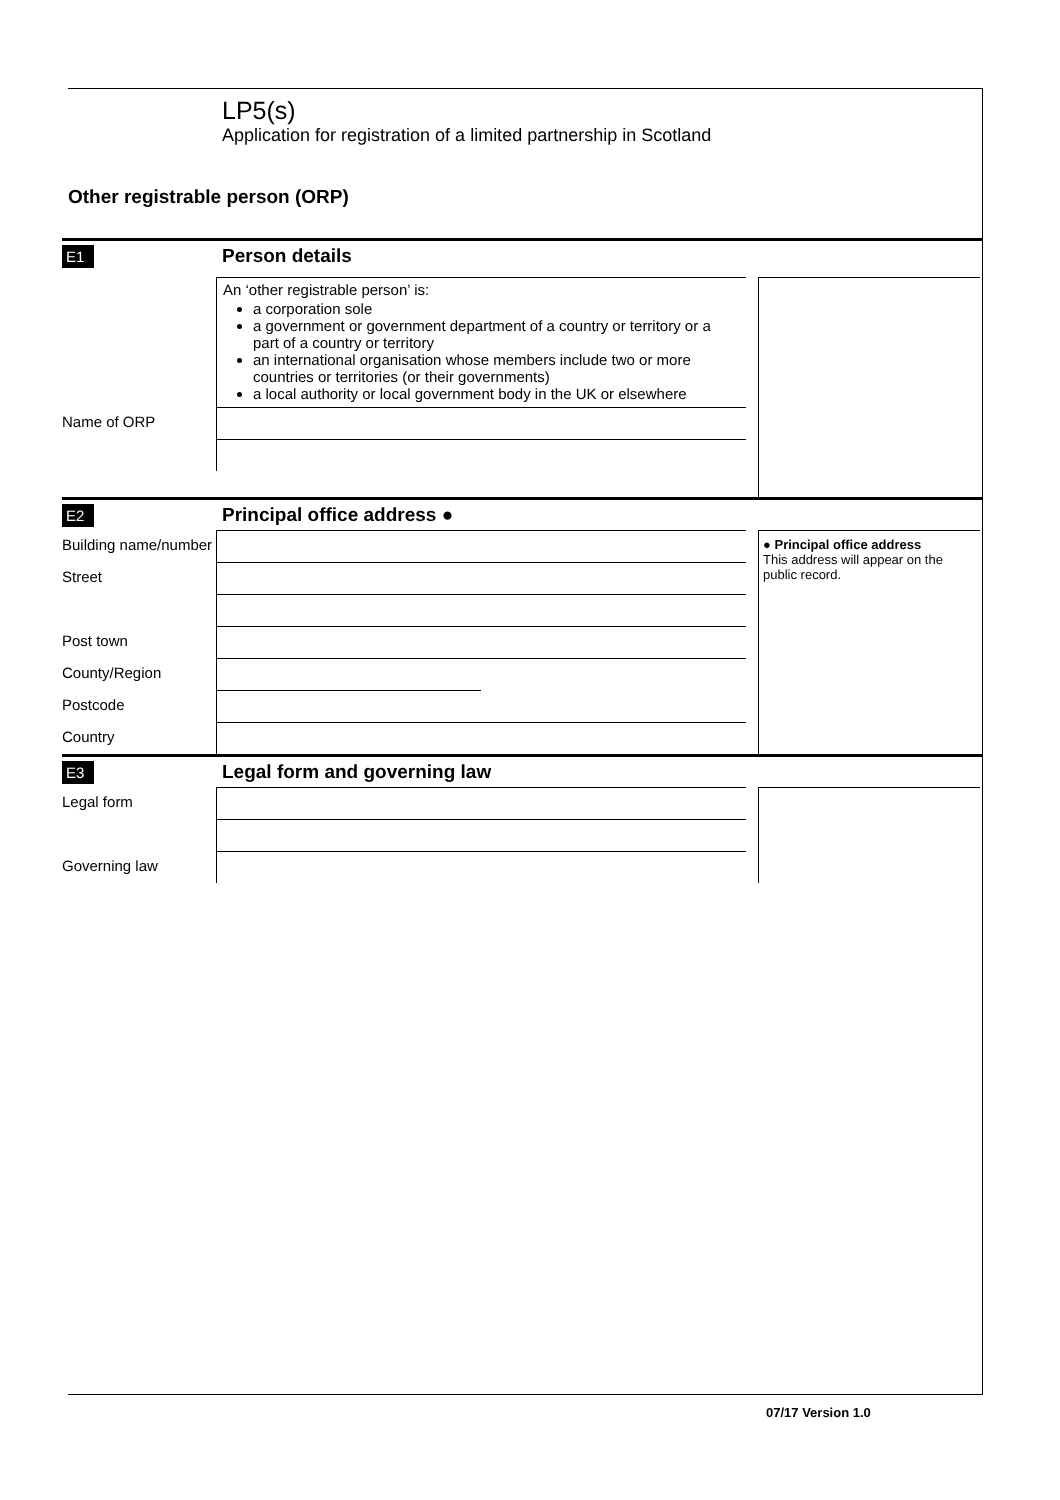LP5(s)
Application for registration of a limited partnership in Scotland
Other registrable person (ORP)
E1 Person details
An ‘other registrable person’ is:
a corporation sole
a government or government department of a country or territory or a part of a country or territory
an international organisation whose members include two or more countries or territories (or their governments)
a local authority or local government body in the UK or elsewhere
Name of ORP
E2 Principal office address ●
Building name/number
Street
Post town
County/Region
Postcode
Country
● Principal office address
This address will appear on the public record.
E3 Legal form and governing law
Legal form
Governing law
07/17 Version 1.0